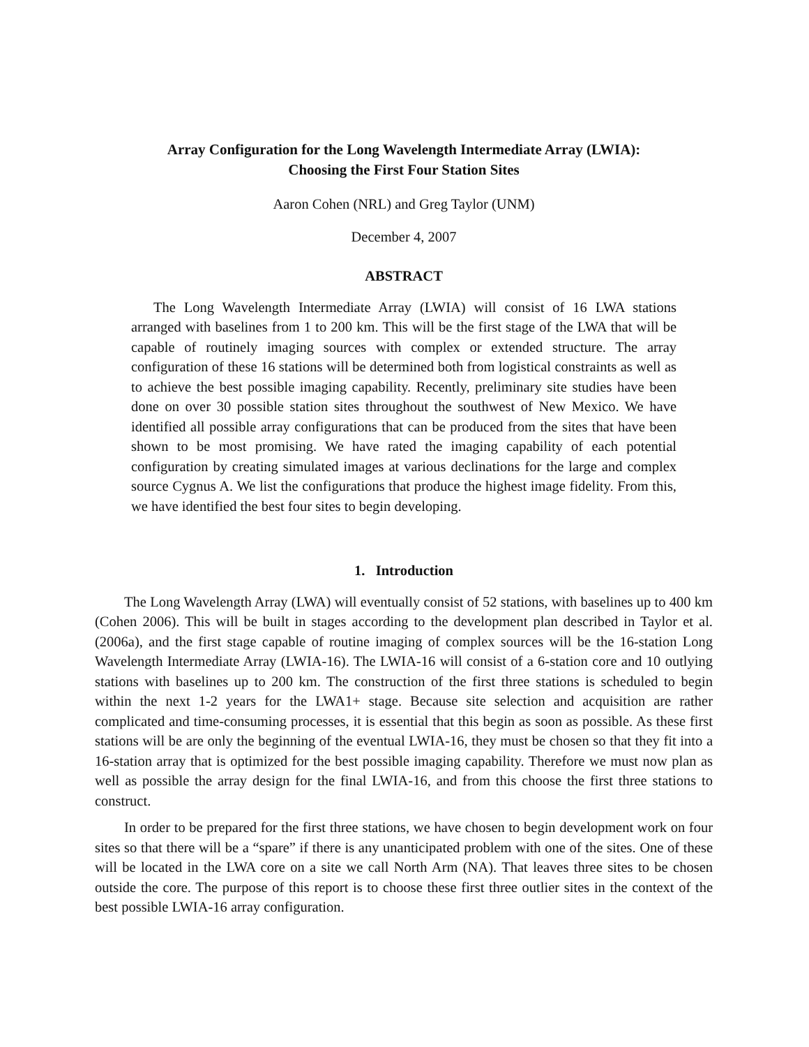Array Configuration for the Long Wavelength Intermediate Array (LWIA):
Choosing the First Four Station Sites
Aaron Cohen (NRL) and Greg Taylor (UNM)
December 4, 2007
ABSTRACT
The Long Wavelength Intermediate Array (LWIA) will consist of 16 LWA stations arranged with baselines from 1 to 200 km. This will be the first stage of the LWA that will be capable of routinely imaging sources with complex or extended structure. The array configuration of these 16 stations will be determined both from logistical constraints as well as to achieve the best possible imaging capability. Recently, preliminary site studies have been done on over 30 possible station sites throughout the southwest of New Mexico. We have identified all possible array configurations that can be produced from the sites that have been shown to be most promising. We have rated the imaging capability of each potential configuration by creating simulated images at various declinations for the large and complex source Cygnus A. We list the configurations that produce the highest image fidelity. From this, we have identified the best four sites to begin developing.
1. Introduction
The Long Wavelength Array (LWA) will eventually consist of 52 stations, with baselines up to 400 km (Cohen 2006). This will be built in stages according to the development plan described in Taylor et al. (2006a), and the first stage capable of routine imaging of complex sources will be the 16-station Long Wavelength Intermediate Array (LWIA-16). The LWIA-16 will consist of a 6-station core and 10 outlying stations with baselines up to 200 km. The construction of the first three stations is scheduled to begin within the next 1-2 years for the LWA1+ stage. Because site selection and acquisition are rather complicated and time-consuming processes, it is essential that this begin as soon as possible. As these first stations will be are only the beginning of the eventual LWIA-16, they must be chosen so that they fit into a 16-station array that is optimized for the best possible imaging capability. Therefore we must now plan as well as possible the array design for the final LWIA-16, and from this choose the first three stations to construct.
In order to be prepared for the first three stations, we have chosen to begin development work on four sites so that there will be a “spare” if there is any unanticipated problem with one of the sites. One of these will be located in the LWA core on a site we call North Arm (NA). That leaves three sites to be chosen outside the core. The purpose of this report is to choose these first three outlier sites in the context of the best possible LWIA-16 array configuration.